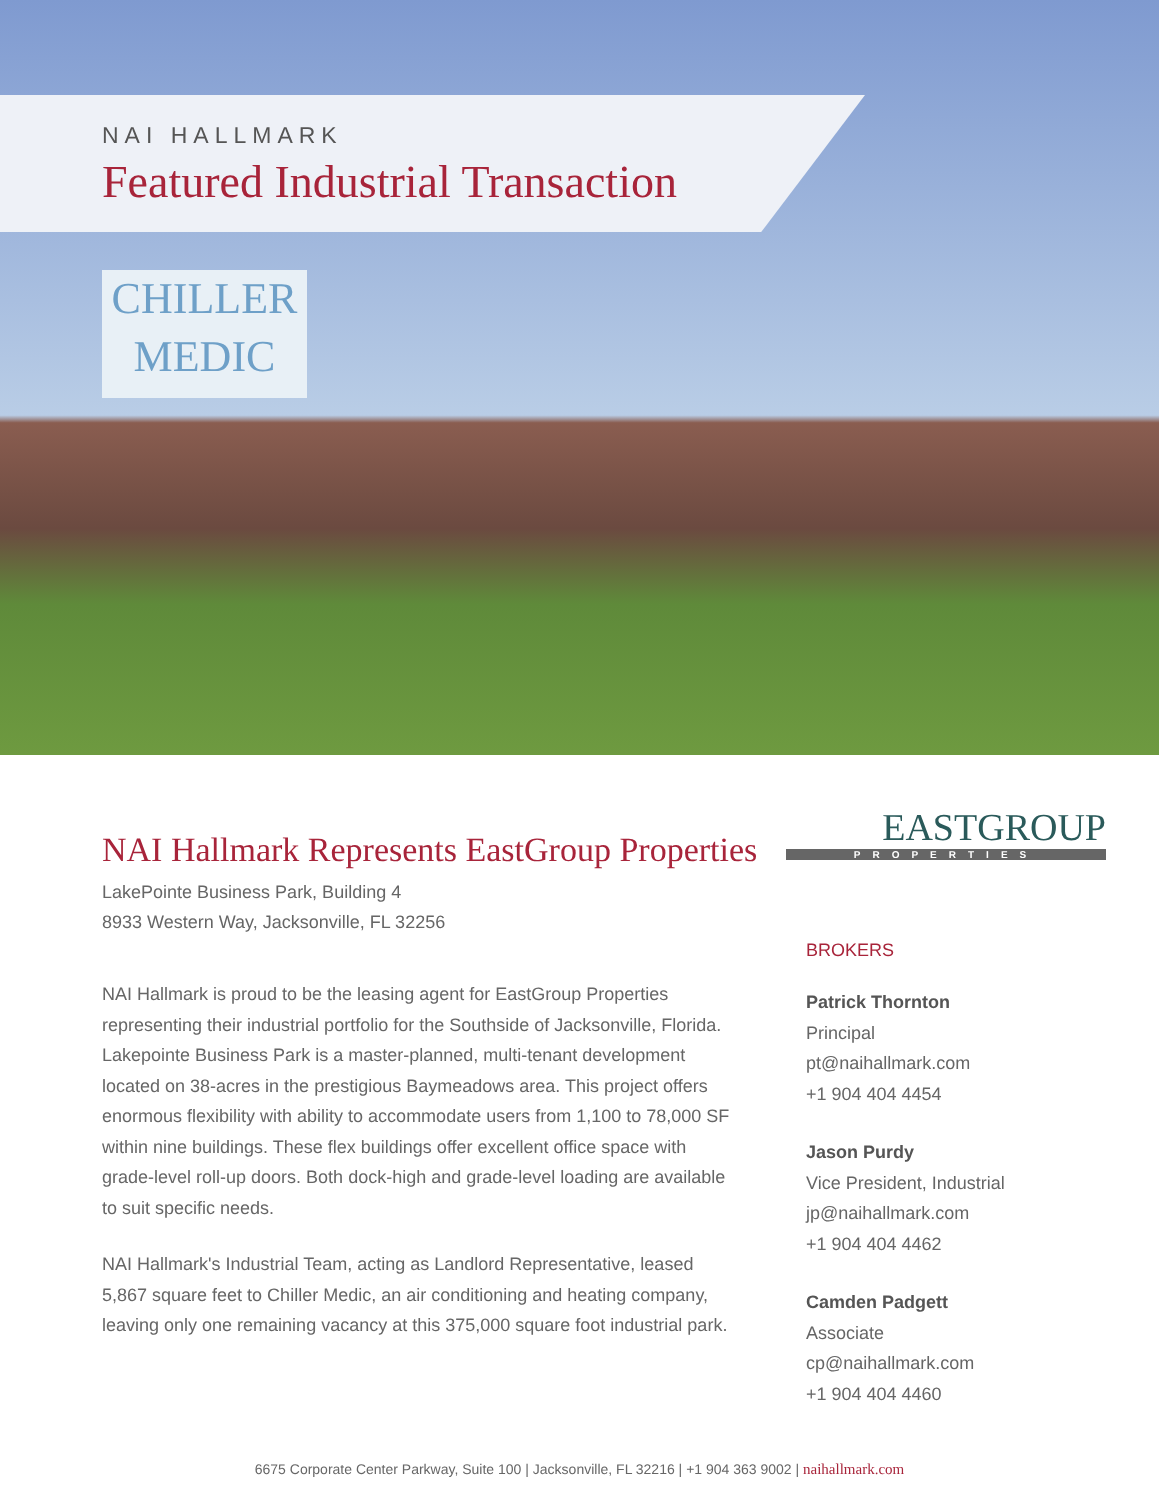NAI HALLMARK
Featured Industrial Transaction
CHILLER
MEDIC
NAI Hallmark Represents EastGroup Properties
LakePointe Business Park, Building 4
8933 Western Way, Jacksonville, FL 32256
NAI Hallmark is proud to be the leasing agent for EastGroup Properties representing their industrial portfolio for the Southside of Jacksonville, Florida. Lakepointe Business Park is a master-planned, multi-tenant development located on 38-acres in the prestigious Baymeadows area. This project offers enormous flexibility with ability to accommodate users from 1,100 to 78,000 SF within nine buildings. These flex buildings offer excellent office space with grade-level roll-up doors. Both dock-high and grade-level loading are available to suit specific needs.
NAI Hallmark's Industrial Team, acting as Landlord Representative, leased 5,867 square feet to Chiller Medic, an air conditioning and heating company, leaving only one remaining vacancy at this 375,000 square foot industrial park.
EASTGROUP
PROPERTIES
BROKERS
Patrick Thornton
Principal
pt@naihallmark.com
+1 904 404 4454
Jason Purdy
Vice President, Industrial
jp@naihallmark.com
+1 904 404 4462
Camden Padgett
Associate
cp@naihallmark.com
+1 904 404 4460
6675 Corporate Center Parkway, Suite 100 | Jacksonville, FL 32216 | +1 904 363 9002 | naihallmark.com